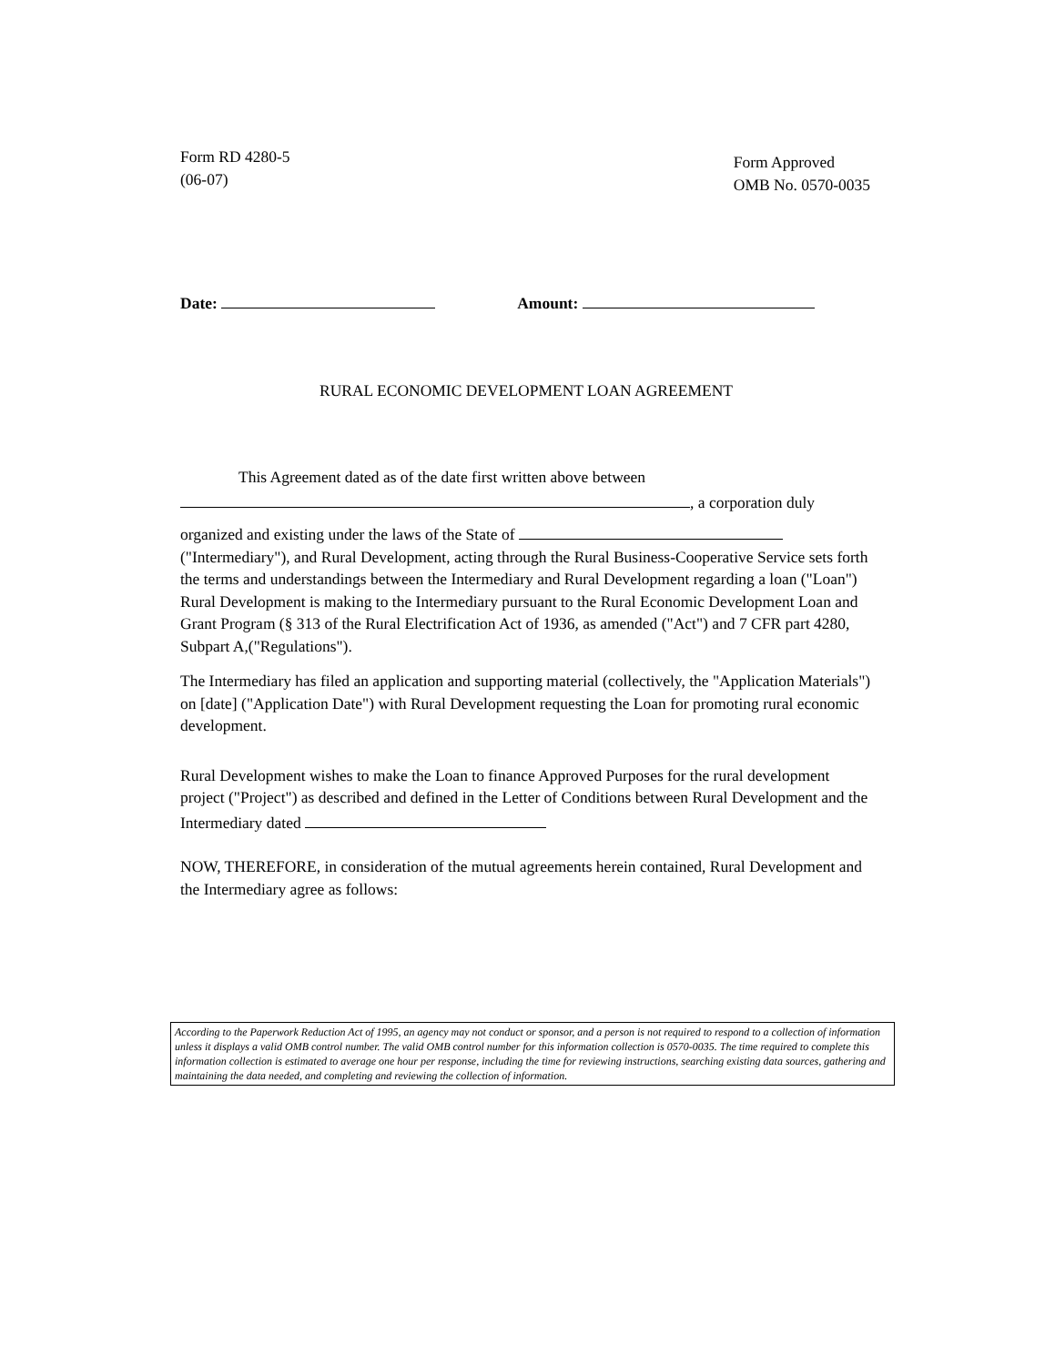Form RD 4280-5
(06-07)
Form Approved
OMB No. 0570-0035
Date: Amount:
RURAL ECONOMIC DEVELOPMENT LOAN AGREEMENT
This Agreement dated as of the date first written above between
, a corporation duly
organized and existing under the laws of the State of ("Intermediary"), and Rural Development, acting through the Rural Business-Cooperative Service sets forth the terms and understandings between the Intermediary and Rural Development regarding a loan ("Loan") Rural Development is making to the Intermediary pursuant to the Rural Economic Development Loan and Grant Program (§ 313 of the Rural Electrification Act of 1936, as amended ("Act") and 7 CFR part 4280, Subpart A,("Regulations").
The Intermediary has filed an application and supporting material (collectively, the "Application Materials") on [date] ("Application Date") with Rural Development requesting the Loan for promoting rural economic development.
Rural Development wishes to make the Loan to finance Approved Purposes for the rural development project ("Project") as described and defined in the Letter of Conditions between Rural Development and the Intermediary dated
NOW, THEREFORE, in consideration of the mutual agreements herein contained, Rural Development and the Intermediary agree as follows:
According to the Paperwork Reduction Act of 1995, an agency may not conduct or sponsor, and a person is not required to respond to a collection of information unless it displays a valid OMB control number. The valid OMB control number for this information collection is 0570-0035. The time required to complete this information collection is estimated to average one hour per response, including the time for reviewing instructions, searching existing data sources, gathering and maintaining the data needed, and completing and reviewing the collection of information.